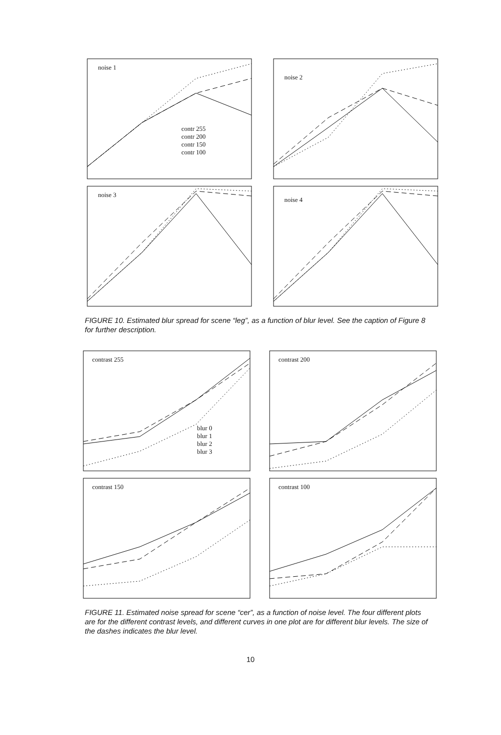noise 1
contr 255
contr 200
contr 150
contr 100
noise 2
noise 3
noise 4
FIGURE 10. Estimated blur spread for scene “leg”, as a function of blur level. See the caption of Figure 8 for further description.
contrast 255
blur 0
blur 1
blur 2
blur 3
contrast 200
contrast 150
contrast 100
FIGURE 11. Estimated noise spread for scene “cer”, as a function of noise level. The four different plots are for the different contrast levels, and different curves in one plot are for different blur levels. The size of the dashes indicates the blur level.
10